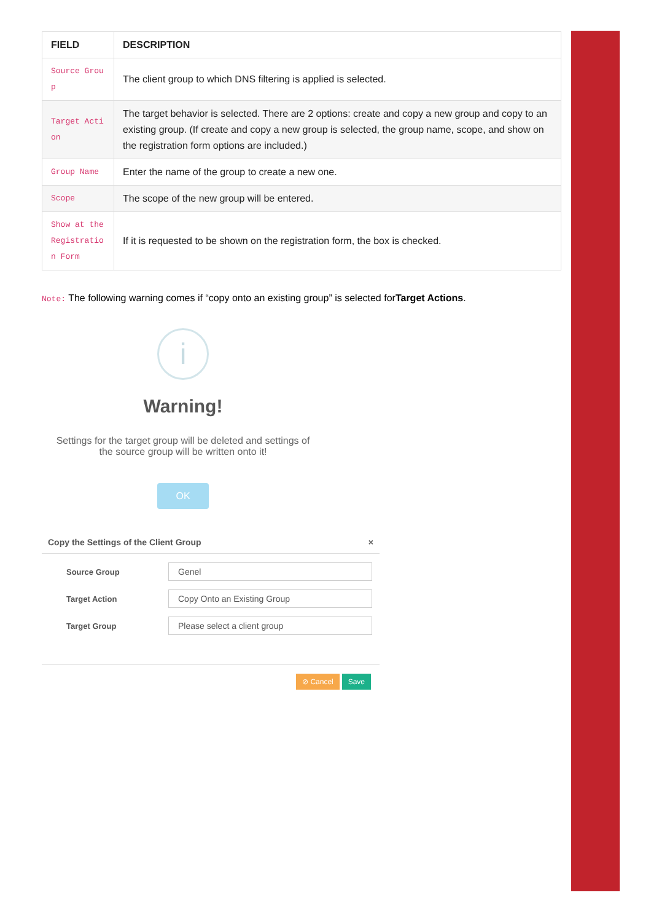| FIELD | DESCRIPTION |
| --- | --- |
| Source Group | The client group to which DNS filtering is applied is selected. |
| Target Action | The target behavior is selected. There are 2 options: create and copy a new group and copy to an existing group. (If create and copy a new group is selected, the group name, scope, and show on the registration form options are included.) |
| Group Name | Enter the name of the group to create a new one. |
| Scope | The scope of the new group will be entered. |
| Show at the Registration Form | If it is requested to be shown on the registration form, the box is checked. |
Note: The following warning comes if “copy onto an existing group” is selected forTarget Actions.
i
Warning!
Settings for the target group will be deleted and settings of
the source group will be written onto it!
OK
Copy the Settings of the Client Group ×
Source Group
Genel
Target Action
Copy Onto an Existing Group
Target Group
Please select a client group
⊘ Cancel Save